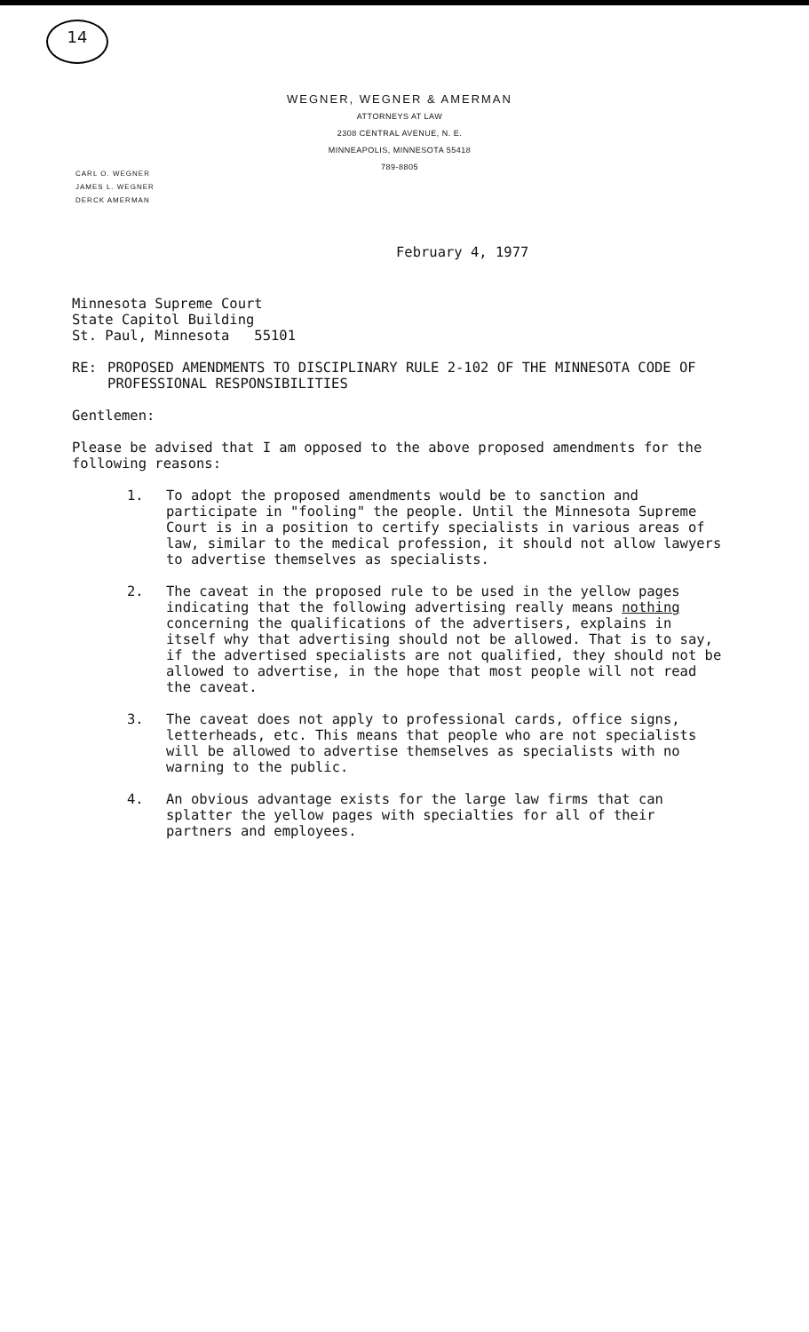14
WEGNER, WEGNER & AMERMAN
ATTORNEYS AT LAW
2308 CENTRAL AVENUE, N. E.
MINNEAPOLIS, MINNESOTA 55418
789-8805
CARL O. WEGNER
JAMES L. WEGNER
DERCK AMERMAN
February 4, 1977
Minnesota Supreme Court
State Capitol Building
St. Paul, Minnesota 55101
RE: PROPOSED AMENDMENTS TO DISCIPLINARY RULE 2-102 OF THE MINNESOTA CODE OF PROFESSIONAL RESPONSIBILITIES
Gentlemen:
Please be advised that I am opposed to the above proposed amendments for the following reasons:
1. To adopt the proposed amendments would be to sanction and participate in "fooling" the people. Until the Minnesota Supreme Court is in a position to certify specialists in various areas of law, similar to the medical profession, it should not allow lawyers to advertise themselves as specialists.
2. The caveat in the proposed rule to be used in the yellow pages indicating that the following advertising really means nothing concerning the qualifications of the advertisers, explains in itself why that advertising should not be allowed. That is to say, if the advertised specialists are not qualified, they should not be allowed to advertise, in the hope that most people will not read the caveat.
3. The caveat does not apply to professional cards, office signs, letterheads, etc. This means that people who are not specialists will be allowed to advertise themselves as specialists with no warning to the public.
4. An obvious advantage exists for the large law firms that can splatter the yellow pages with specialties for all of their partners and employees.